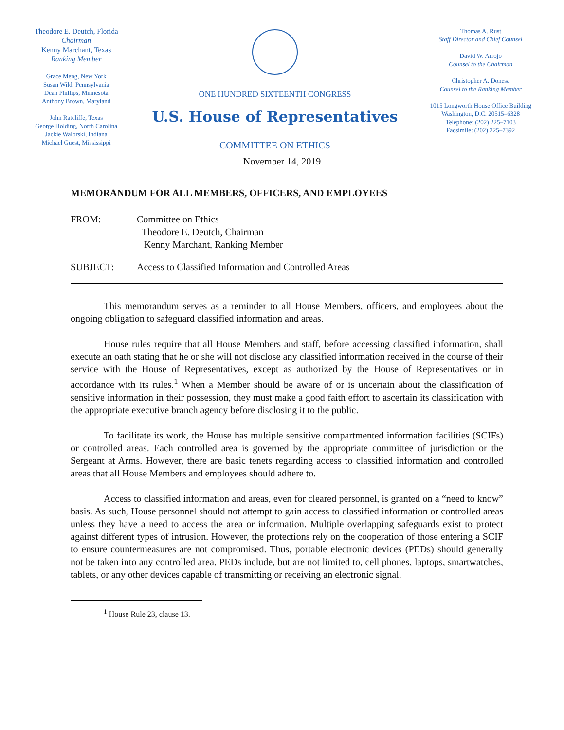Theodore E. Deutch, Florida
Chairman
Kenny Marchant, Texas
Ranking Member
Grace Meng, New York
Susan Wild, Pennsylvania
Dean Phillips, Minnesota
Anthony Brown, Maryland
John Ratcliffe, Texas
George Holding, North Carolina
Jackie Walorski, Indiana
Michael Guest, Mississippi
ONE HUNDRED SIXTEENTH CONGRESS
U.S. House of Representatives
COMMITTEE ON ETHICS
Thomas A. Rust
Staff Director and Chief Counsel
David W. Arrojo
Counsel to the Chairman
Christopher A. Donesa
Counsel to the Ranking Member
1015 Longworth House Office Building
Washington, D.C. 20515–6328
Telephone: (202) 225–7103
Facsimile: (202) 225–7392
November 14, 2019
MEMORANDUM FOR ALL MEMBERS, OFFICERS, AND EMPLOYEES
FROM: Committee on Ethics
Theodore E. Deutch, Chairman
Kenny Marchant, Ranking Member
SUBJECT: Access to Classified Information and Controlled Areas
This memorandum serves as a reminder to all House Members, officers, and employees about the ongoing obligation to safeguard classified information and areas.
House rules require that all House Members and staff, before accessing classified information, shall execute an oath stating that he or she will not disclose any classified information received in the course of their service with the House of Representatives, except as authorized by the House of Representatives or in accordance with its rules.<sup>1</sup> When a Member should be aware of or is uncertain about the classification of sensitive information in their possession, they must make a good faith effort to ascertain its classification with the appropriate executive branch agency before disclosing it to the public.
To facilitate its work, the House has multiple sensitive compartmented information facilities (SCIFs) or controlled areas. Each controlled area is governed by the appropriate committee of jurisdiction or the Sergeant at Arms. However, there are basic tenets regarding access to classified information and controlled areas that all House Members and employees should adhere to.
Access to classified information and areas, even for cleared personnel, is granted on a “need to know” basis. As such, House personnel should not attempt to gain access to classified information or controlled areas unless they have a need to access the area or information. Multiple overlapping safeguards exist to protect against different types of intrusion. However, the protections rely on the cooperation of those entering a SCIF to ensure countermeasures are not compromised. Thus, portable electronic devices (PEDs) should generally not be taken into any controlled area. PEDs include, but are not limited to, cell phones, laptops, smartwatches, tablets, or any other devices capable of transmitting or receiving an electronic signal.
<sup>1</sup> House Rule 23, clause 13.